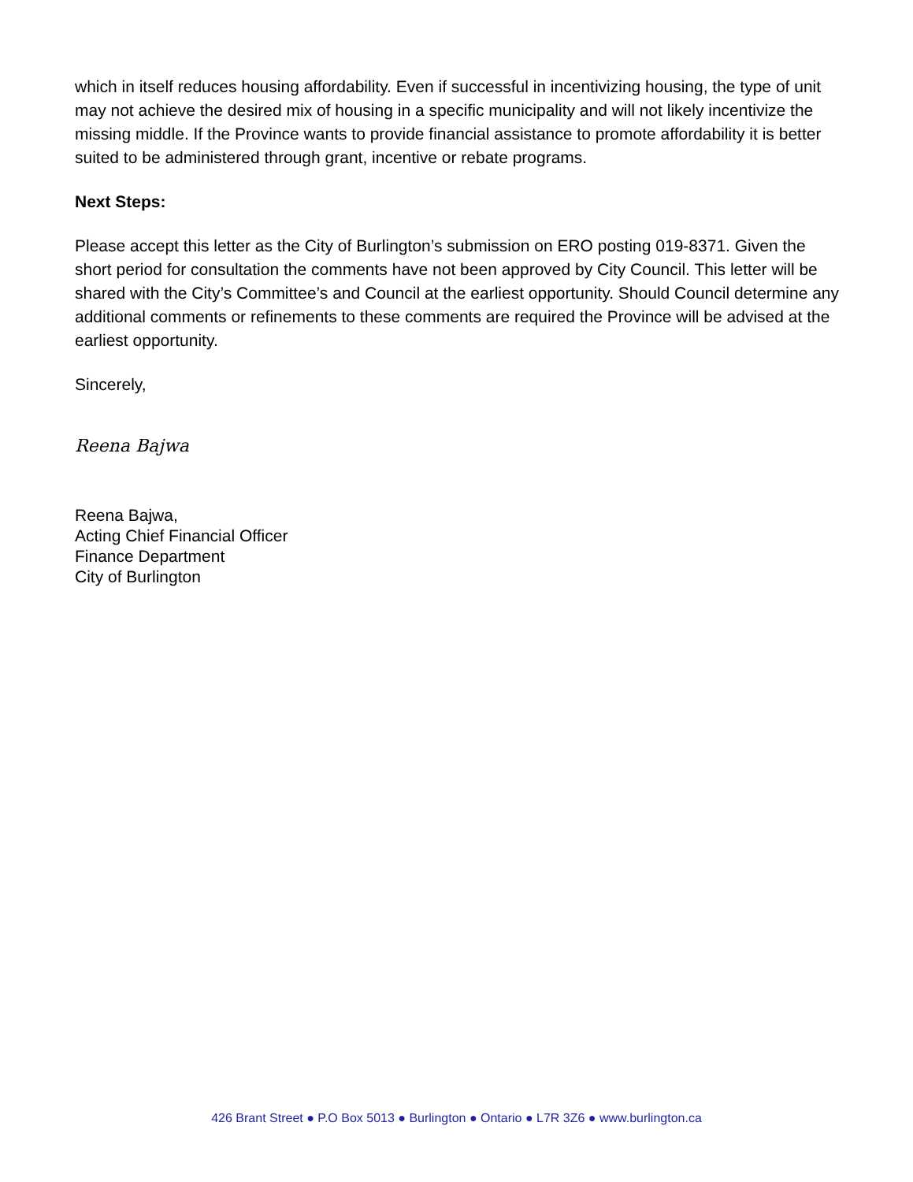which in itself reduces housing affordability. Even if successful in incentivizing housing, the type of unit may not achieve the desired mix of housing in a specific municipality and will not likely incentivize the missing middle. If the Province wants to provide financial assistance to promote affordability it is better suited to be administered through grant, incentive or rebate programs.
Next Steps:
Please accept this letter as the City of Burlington’s submission on ERO posting 019-8371. Given the short period for consultation the comments have not been approved by City Council. This letter will be shared with the City’s Committee’s and Council at the earliest opportunity. Should Council determine any additional comments or refinements to these comments are required the Province will be advised at the earliest opportunity.
Sincerely,
Reena Bajwa
Reena Bajwa,
Acting Chief Financial Officer
Finance Department
City of Burlington
426 Brant Street ● P.O Box 5013 ● Burlington ● Ontario ● L7R 3Z6 ● www.burlington.ca